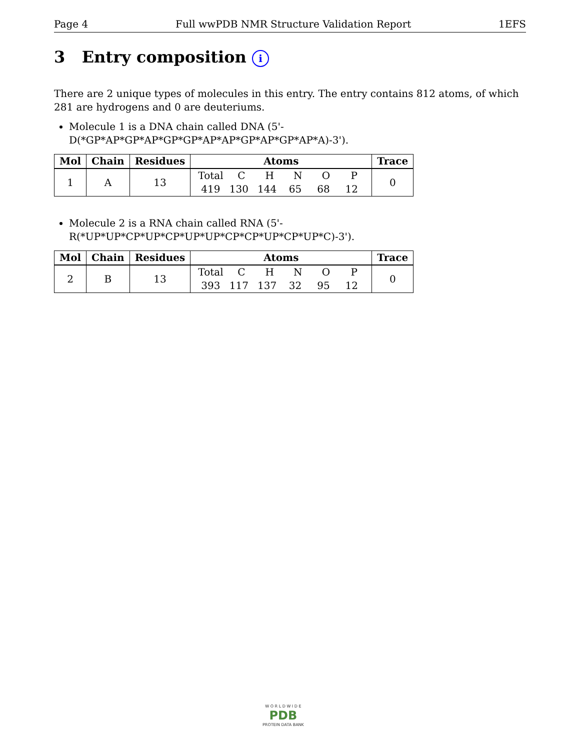Page 4 Full wwPDB NMR Structure Validation Report 1EFS
3 Entry composition i
There are 2 unique types of molecules in this entry. The entry contains 812 atoms, of which 281 are hydrogens and 0 are deuteriums.
Molecule 1 is a DNA chain called DNA (5'-D(*GP*AP*GP*AP*GP*GP*AP*AP*GP*AP*GP*AP*A)-3').
| Mol | Chain | Residues | Atoms | Trace |
| --- | --- | --- | --- | --- |
| 1 | A | 13 | Total C H N O P 419 130 144 65 68 12 | 0 |
Molecule 2 is a RNA chain called RNA (5'-R(*UP*UP*CP*UP*CP*UP*UP*CP*CP*UP*CP*UP*C)-3').
| Mol | Chain | Residues | Atoms | Trace |
| --- | --- | --- | --- | --- |
| 2 | B | 13 | Total C H N O P 393 117 137 32 95 12 | 0 |
W O R L D W I D E
PDB
PROTEIN DATA BANK